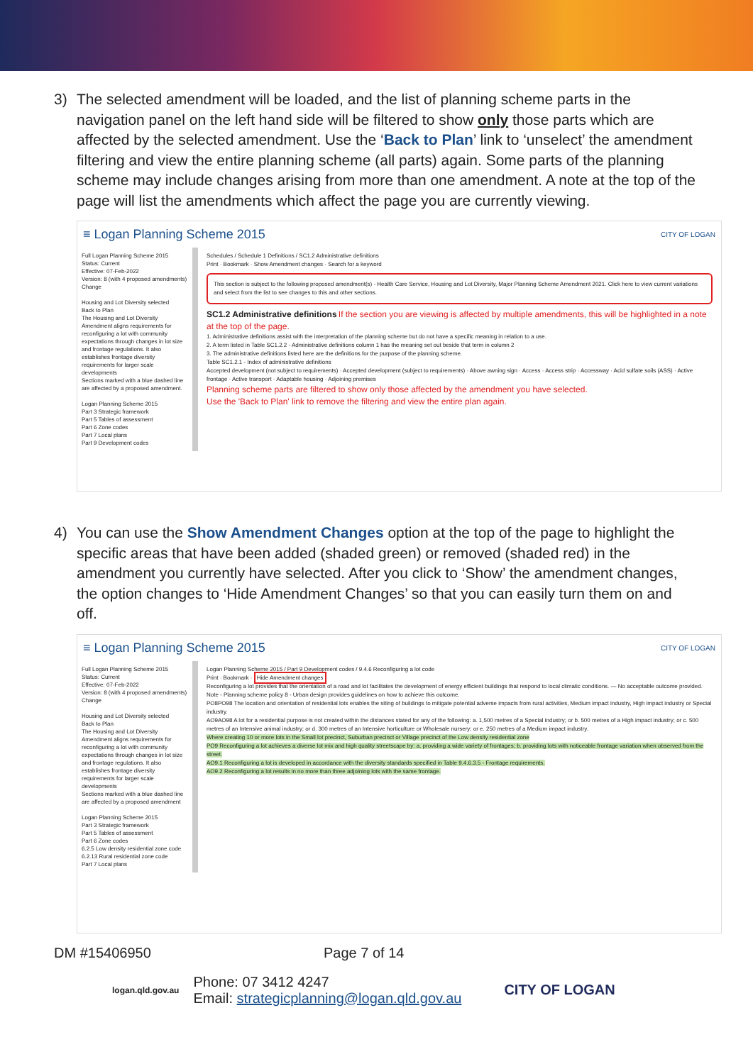3) The selected amendment will be loaded, and the list of planning scheme parts in the navigation panel on the left hand side will be filtered to show only those parts which are affected by the selected amendment. Use the ‘Back to Plan’ link to ‘unselect’ the amendment filtering and view the entire planning scheme (all parts) again. Some parts of the planning scheme may include changes arising from more than one amendment. A note at the top of the page will list the amendments which affect the page you are currently viewing.
≡ Logan Planning Scheme 2015 CITY OF LOGAN
Full Logan Planning Scheme 2015
Status: Current
Effective: 07-Feb-2022
Version: 8 (with 4 proposed amendments)
Change
Housing and Lot Diversity selected
Back to Plan
The Housing and Lot Diversity Amendment aligns requirements for reconfiguring a lot with community expectations through changes in lot size and frontage regulations. It also establishes frontage diversity requirements for larger scale developments
Sections marked with a blue dashed line are affected by a proposed amendment.
Logan Planning Scheme 2015
Part 3 Strategic framework
Part 5 Tables of assessment
Part 6 Zone codes
Part 7 Local plans
Part 9 Development codes
Schedules / Schedule 1 Definitions / SC1.2 Administrative definitions
Print · Bookmark · Show Amendment changes · Search for a keyword
This section is subject to the following proposed amendment(s) - Health Care Service, Housing and Lot Diversity, Major Planning Scheme Amendment 2021. Click here to view current variations and select from the list to see changes to this and other sections.
SC1.2 Administrative definitions If the section you are viewing is affected by multiple amendments, this will be highlighted in a note at the top of the page.
1. Administrative definitions assist with the interpretation of the planning scheme but do not have a specific meaning in relation to a use.
2. A term listed in Table SC1.2.2 - Administrative definitions column 1 has the meaning set out beside that term in column 2
3. The administrative definitions listed here are the definitions for the purpose of the planning scheme.
Table SC1.2.1 - Index of administrative definitions
Accepted development (not subject to requirements) · Accepted development (subject to requirements) · Above awning sign · Access · Access strip · Accessway · Acid sulfate soils (ASS) · Active frontage · Active transport · Adaptable housing · Adjoining premises
Planning scheme parts are filtered to show only those affected by the amendment you have selected.
Use the 'Back to Plan' link to remove the filtering and view the entire plan again.
4) You can use the Show Amendment Changes option at the top of the page to highlight the specific areas that have been added (shaded green) or removed (shaded red) in the amendment you currently have selected. After you click to ‘Show’ the amendment changes, the option changes to ‘Hide Amendment Changes’ so that you can easily turn them on and off.
≡ Logan Planning Scheme 2015 CITY OF LOGAN
Full Logan Planning Scheme 2015
Status: Current
Effective: 07-Feb-2022
Version: 8 (with 4 proposed amendments)
Change
Housing and Lot Diversity selected
Back to Plan
The Housing and Lot Diversity Amendment aligns requirements for reconfiguring a lot with community expectations through changes in lot size and frontage regulations. It also establishes frontage diversity requirements for larger scale developments
Sections marked with a blue dashed line are affected by a proposed amendment
Logan Planning Scheme 2015
Part 3 Strategic framework
Part 5 Tables of assessment
Part 6 Zone codes
6.2.5 Low density residential zone code
6.2.13 Rural residential zone code
Part 7 Local plans
Logan Planning Scheme 2015 / Part 9 Development codes / 9.4.6 Reconfiguring a lot code
Print · Bookmark · Hide Amendment changes
Reconfiguring a lot provides that the orientation of a road and lot facilitates the development of energy efficient buildings that respond to local climatic conditions. — No acceptable outcome provided.
Note - Planning scheme policy 8 - Urban design provides guidelines on how to achieve this outcome.
PO8PO98 The location and orientation of residential lots enables the siting of buildings to mitigate potential adverse impacts from rural activities, Medium impact industry, High impact industry or Special industry.
AO9AO98 A lot for a residential purpose is not created within the distances stated for any of the following: a. 1,500 metres of a Special industry; or b. 500 metres of a High impact industry; or c. 500 metres of an Intensive animal industry; or d. 300 metres of an Intensive horticulture or Wholesale nursery; or e. 250 metres of a Medium impact industry.
Where creating 10 or more lots in the Small lot precinct, Suburban precinct or Village precinct of the Low density residential zone
PO9 Reconfiguring a lot achieves a diverse lot mix and high quality streetscape by: a. providing a wide variety of frontages; b. providing lots with noticeable frontage variation when observed from the street.
AO9.1 Reconfiguring a lot is developed in accordance with the diversity standards specified in Table 9.4.6.3.5 - Frontage requirements.
AO9.2 Reconfiguring a lot results in no more than three adjoining lots with the same frontage.
DM #15406950 Page 7 of 14
logan.qld.gov.au
Phone: 07 3412 4247
Email: strategicplanning@logan.qld.gov.au
CITY OF LOGAN